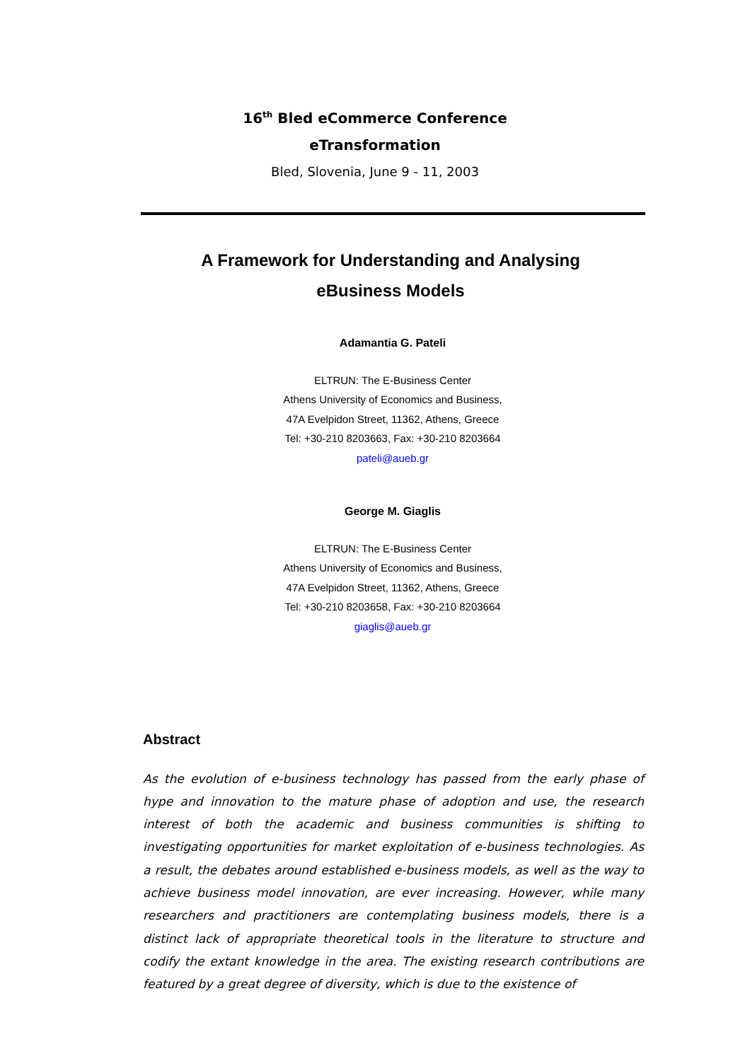16<sup>th</sup> Bled eCommerce Conference
eTransformation
Bled, Slovenia, June 9 - 11, 2003
A Framework for Understanding and Analysing
eBusiness Models
Adamantia G. Pateli
ELTRUN: The E-Business Center
Athens University of Economics and Business,
47A Evelpidon Street, 11362, Athens, Greece
Tel: +30-210 8203663, Fax: +30-210 8203664
pateli@aueb.gr
George M. Giaglis
ELTRUN: The E-Business Center
Athens University of Economics and Business,
47A Evelpidon Street, 11362, Athens, Greece
Tel: +30-210 8203658, Fax: +30-210 8203664
giaglis@aueb.gr
Abstract
As the evolution of e-business technology has passed from the early phase of hype and innovation to the mature phase of adoption and use, the research interest of both the academic and business communities is shifting to investigating opportunities for market exploitation of e-business technologies. As a result, the debates around established e-business models, as well as the way to achieve business model innovation, are ever increasing. However, while many researchers and practitioners are contemplating business models, there is a distinct lack of appropriate theoretical tools in the literature to structure and codify the extant knowledge in the area. The existing research contributions are featured by a great degree of diversity, which is due to the existence of